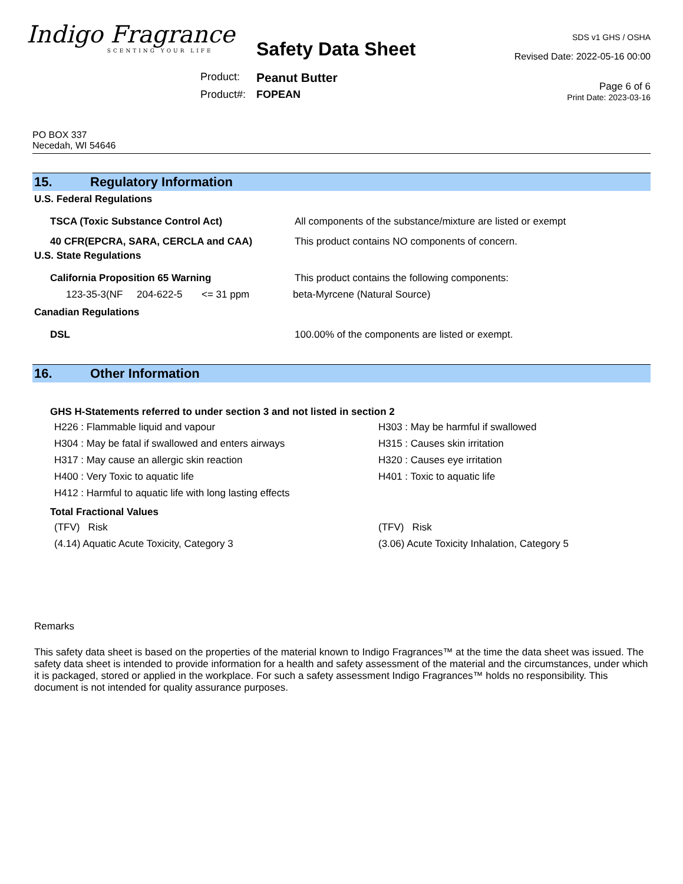Indigo Fragrance
SCENTING YOUR LIFE
SDS v1 GHS / OSHA
Revised Date: 2022-05-16 00:00
Page 6 of 6
Print Date: 2023-03-16
Safety Data Sheet
Product: Peanut Butter Product#: FOPEAN
PO BOX 337
Necedah, WI 54646
15. Regulatory Information
U.S. Federal Regulations
TSCA (Toxic Substance Control Act) All components of the substance/mixture are listed or exempt
40 CFR(EPCRA, SARA, CERCLA and CAA) This product contains NO components of concern.
U.S. State Regulations
California Proposition 65 Warning This product contains the following components:
123-35-3(NF 204-622-5 <= 31 ppm beta-Myrcene (Natural Source)
Canadian Regulations
DSL 100.00% of the components are listed or exempt.
16. Other Information
GHS H-Statements referred to under section 3 and not listed in section 2
H226 : Flammable liquid and vapour H303 : May be harmful if swallowed H304 : May be fatal if swallowed and enters airways H315 : Causes skin irritation H317 : May cause an allergic skin reaction H320 : Causes eye irritation H400 : Very Toxic to aquatic life H401 : Toxic to aquatic life H412 : Harmful to aquatic life with long lasting effects
Total Fractional Values
(TFV) Risk (TFV) Risk (4.14) Aquatic Acute Toxicity, Category 3 (3.06) Acute Toxicity Inhalation, Category 5
Remarks
This safety data sheet is based on the properties of the material known to Indigo Fragrances™ at the time the data sheet was issued. The safety data sheet is intended to provide information for a health and safety assessment of the material and the circumstances, under which it is packaged, stored or applied in the workplace. For such a safety assessment Indigo Fragrances™ holds no responsibility. This document is not intended for quality assurance purposes.